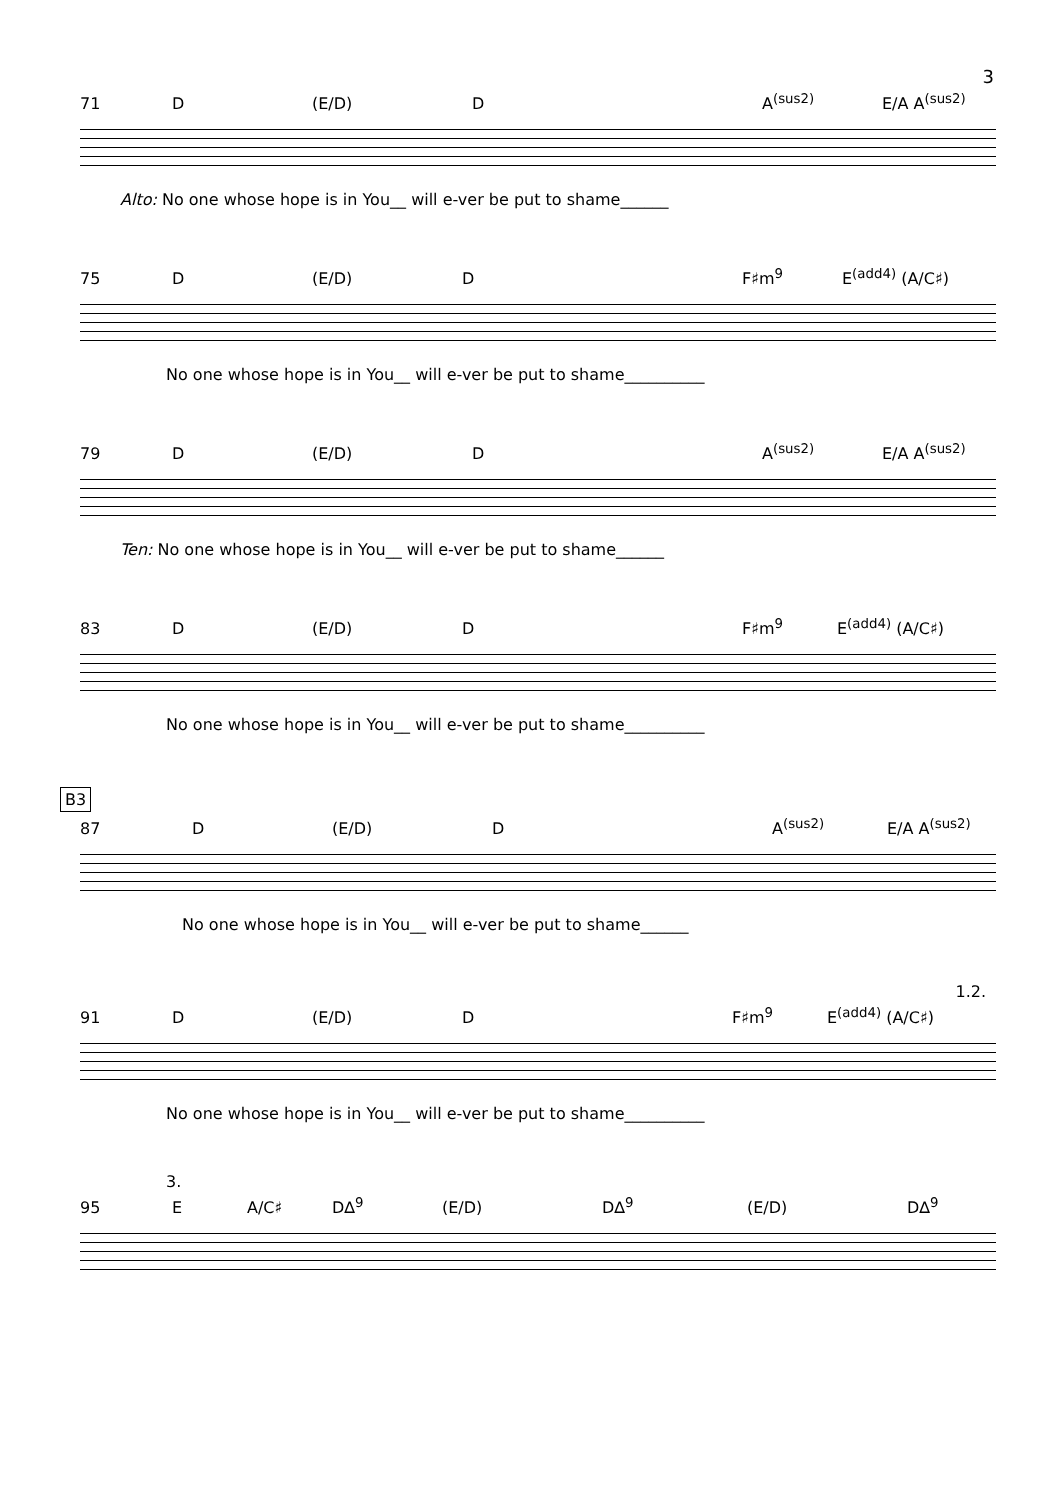3
71 D (E/D) D A<sup>(sus2)</sup> E/A A<sup>(sus2)</sup>
Alto: No one whose hope is in You__ will e-ver be put to shame______
75 D (E/D) D F♯m<sup>9</sup> E<sup>(add4)</sup> (A/C♯)
No one whose hope is in You__ will e-ver be put to shame__________
79 D (E/D) D A<sup>(sus2)</sup> E/A A<sup>(sus2)</sup>
Ten: No one whose hope is in You__ will e-ver be put to shame______
83 D (E/D) D F♯m<sup>9</sup> E<sup>(add4)</sup> (A/C♯)
No one whose hope is in You__ will e-ver be put to shame__________
B3
87 D (E/D) D A<sup>(sus2)</sup> E/A A<sup>(sus2)</sup>
No one whose hope is in You__ will e-ver be put to shame______
1.2.
91 D (E/D) D F♯m<sup>9</sup> E<sup>(add4)</sup> (A/C♯)
No one whose hope is in You__ will e-ver be put to shame__________
3.
95 E A/C♯ D∆<sup>9</sup> (E/D) D∆<sup>9</sup> (E/D) D∆<sup>9</sup>